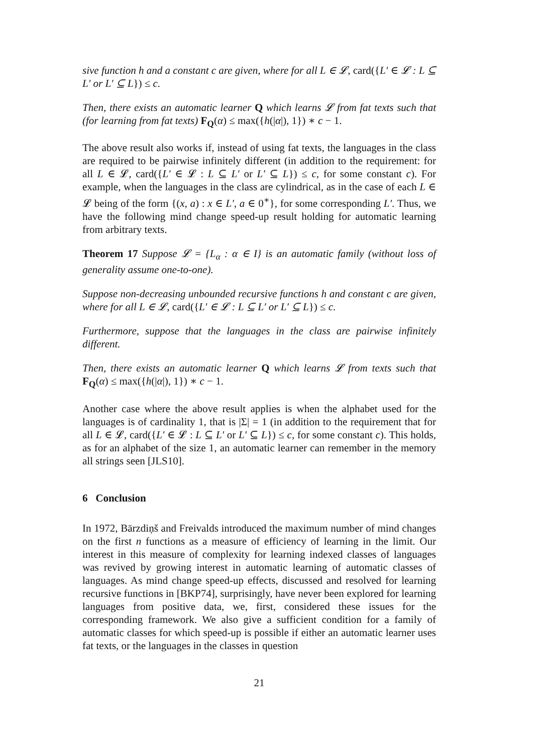sive function h and a constant c are given, where for all L ∈ 𝓛, card({L′ ∈ 𝓛 : L ⊆ L′ or L′ ⊆ L}) ≤ c.
Then, there exists an automatic learner Q which learns 𝓛 from fat texts such that (for learning from fat texts) F<sub>Q</sub>(α) ≤ max({h(|α|), 1}) ∗ c − 1.
The above result also works if, instead of using fat texts, the languages in the class are required to be pairwise infinitely different (in addition to the requirement: for all L ∈ 𝓛, card({L′ ∈ 𝓛 : L ⊆ L′ or L′ ⊆ L}) ≤ c, for some constant c). For example, when the languages in the class are cylindrical, as in the case of each L ∈ 𝓛 being of the form {(x, a) : x ∈ L′, a ∈ 0<sup>∗</sup>}, for some corresponding L′. Thus, we have the following mind change speed-up result holding for automatic learning from arbitrary texts.
Theorem 17 Suppose 𝓛 = {L<sub>α</sub> : α ∈ I} is an automatic family (without loss of generality assume one-to-one).
Suppose non-decreasing unbounded recursive functions h and constant c are given, where for all L ∈ 𝓛, card({L′ ∈ 𝓛 : L ⊆ L′ or L′ ⊆ L}) ≤ c.
Furthermore, suppose that the languages in the class are pairwise infinitely different.
Then, there exists an automatic learner Q which learns 𝓛 from texts such that F<sub>Q</sub>(α) ≤ max({h(|α|), 1}) ∗ c − 1.
Another case where the above result applies is when the alphabet used for the languages is of cardinality 1, that is |Σ| = 1 (in addition to the requirement that for all L ∈ 𝓛, card({L′ ∈ 𝓛 : L ⊆ L′ or L′ ⊆ L}) ≤ c, for some constant c). This holds, as for an alphabet of the size 1, an automatic learner can remember in the memory all strings seen [JLS10].
6 Conclusion
In 1972, Bārzdiņš and Freivalds introduced the maximum number of mind changes on the first n functions as a measure of efficiency of learning in the limit. Our interest in this measure of complexity for learning indexed classes of languages was revived by growing interest in automatic learning of automatic classes of languages. As mind change speed-up effects, discussed and resolved for learning recursive functions in [BKP74], surprisingly, have never been explored for learning languages from positive data, we, first, considered these issues for the corresponding framework. We also give a sufficient condition for a family of automatic classes for which speed-up is possible if either an automatic learner uses fat texts, or the languages in the classes in question
21